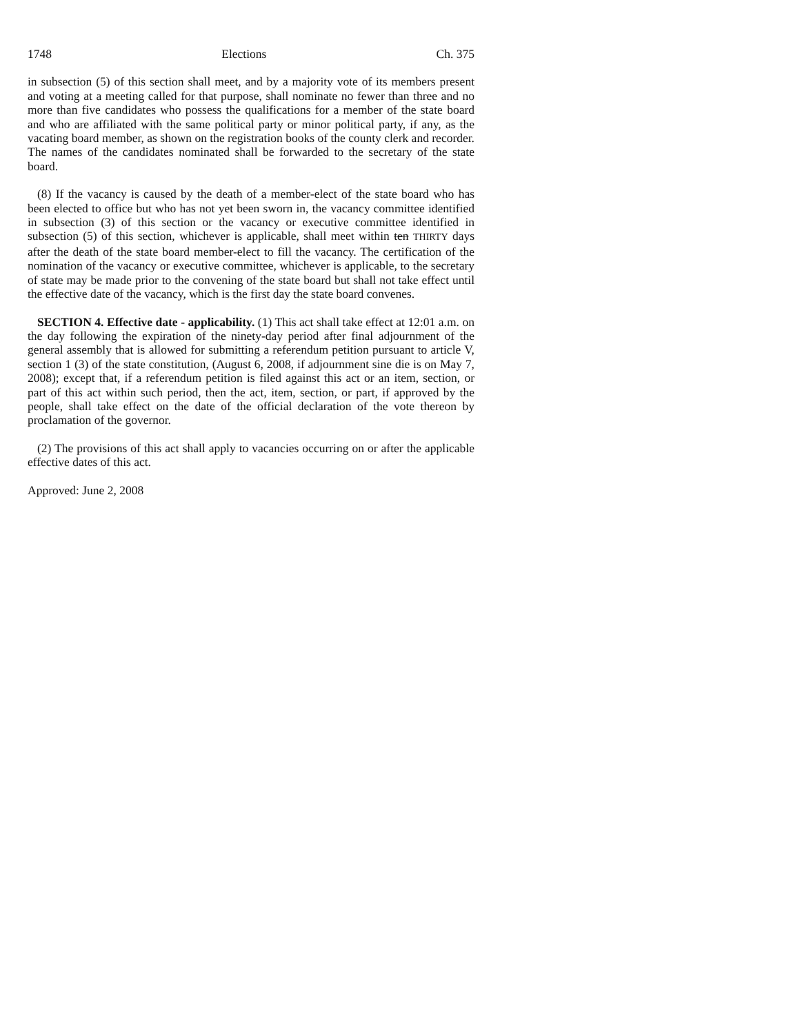1748 Elections Ch. 375
in subsection (5) of this section shall meet, and by a majority vote of its members present and voting at a meeting called for that purpose, shall nominate no fewer than three and no more than five candidates who possess the qualifications for a member of the state board and who are affiliated with the same political party or minor political party, if any, as the vacating board member, as shown on the registration books of the county clerk and recorder. The names of the candidates nominated shall be forwarded to the secretary of the state board.
(8) If the vacancy is caused by the death of a member-elect of the state board who has been elected to office but who has not yet been sworn in, the vacancy committee identified in subsection (3) of this section or the vacancy or executive committee identified in subsection (5) of this section, whichever is applicable, shall meet within ten THIRTY days after the death of the state board member-elect to fill the vacancy. The certification of the nomination of the vacancy or executive committee, whichever is applicable, to the secretary of state may be made prior to the convening of the state board but shall not take effect until the effective date of the vacancy, which is the first day the state board convenes.
SECTION 4. Effective date - applicability. (1) This act shall take effect at 12:01 a.m. on the day following the expiration of the ninety-day period after final adjournment of the general assembly that is allowed for submitting a referendum petition pursuant to article V, section 1 (3) of the state constitution, (August 6, 2008, if adjournment sine die is on May 7, 2008); except that, if a referendum petition is filed against this act or an item, section, or part of this act within such period, then the act, item, section, or part, if approved by the people, shall take effect on the date of the official declaration of the vote thereon by proclamation of the governor.
(2) The provisions of this act shall apply to vacancies occurring on or after the applicable effective dates of this act.
Approved: June 2, 2008